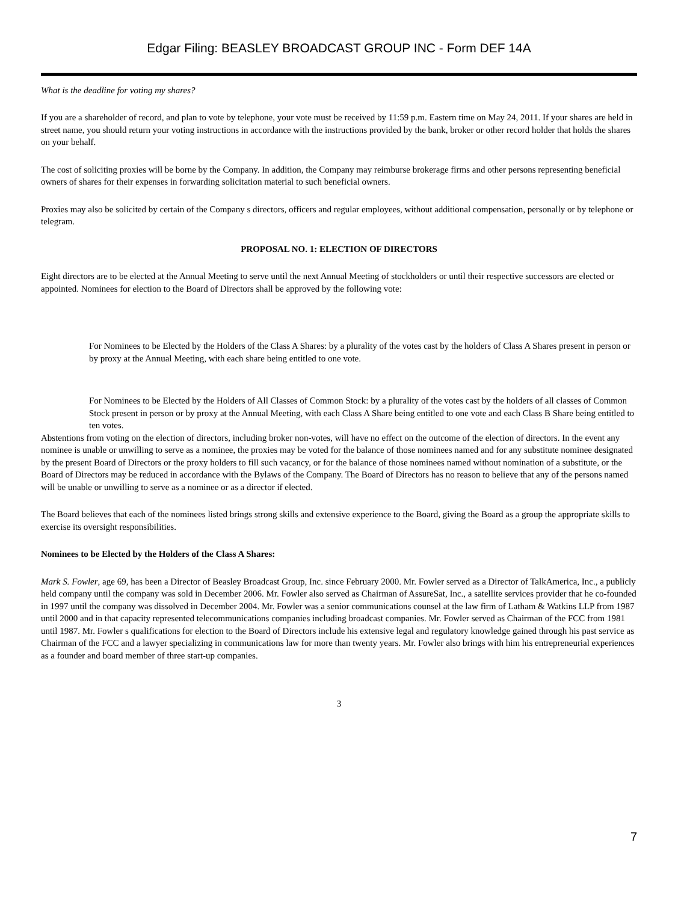Edgar Filing: BEASLEY BROADCAST GROUP INC - Form DEF 14A
What is the deadline for voting my shares?
If you are a shareholder of record, and plan to vote by telephone, your vote must be received by 11:59 p.m. Eastern time on May 24, 2011. If your shares are held in street name, you should return your voting instructions in accordance with the instructions provided by the bank, broker or other record holder that holds the shares on your behalf.
The cost of soliciting proxies will be borne by the Company. In addition, the Company may reimburse brokerage firms and other persons representing beneficial owners of shares for their expenses in forwarding solicitation material to such beneficial owners.
Proxies may also be solicited by certain of the Company s directors, officers and regular employees, without additional compensation, personally or by telephone or telegram.
PROPOSAL NO. 1: ELECTION OF DIRECTORS
Eight directors are to be elected at the Annual Meeting to serve until the next Annual Meeting of stockholders or until their respective successors are elected or appointed. Nominees for election to the Board of Directors shall be approved by the following vote:
For Nominees to be Elected by the Holders of the Class A Shares: by a plurality of the votes cast by the holders of Class A Shares present in person or by proxy at the Annual Meeting, with each share being entitled to one vote.
For Nominees to be Elected by the Holders of All Classes of Common Stock: by a plurality of the votes cast by the holders of all classes of Common Stock present in person or by proxy at the Annual Meeting, with each Class A Share being entitled to one vote and each Class B Share being entitled to ten votes.
Abstentions from voting on the election of directors, including broker non-votes, will have no effect on the outcome of the election of directors. In the event any nominee is unable or unwilling to serve as a nominee, the proxies may be voted for the balance of those nominees named and for any substitute nominee designated by the present Board of Directors or the proxy holders to fill such vacancy, or for the balance of those nominees named without nomination of a substitute, or the Board of Directors may be reduced in accordance with the Bylaws of the Company. The Board of Directors has no reason to believe that any of the persons named will be unable or unwilling to serve as a nominee or as a director if elected.
The Board believes that each of the nominees listed brings strong skills and extensive experience to the Board, giving the Board as a group the appropriate skills to exercise its oversight responsibilities.
Nominees to be Elected by the Holders of the Class A Shares:
Mark S. Fowler, age 69, has been a Director of Beasley Broadcast Group, Inc. since February 2000. Mr. Fowler served as a Director of TalkAmerica, Inc., a publicly held company until the company was sold in December 2006. Mr. Fowler also served as Chairman of AssureSat, Inc., a satellite services provider that he co-founded in 1997 until the company was dissolved in December 2004. Mr. Fowler was a senior communications counsel at the law firm of Latham & Watkins LLP from 1987 until 2000 and in that capacity represented telecommunications companies including broadcast companies. Mr. Fowler served as Chairman of the FCC from 1981 until 1987. Mr. Fowler s qualifications for election to the Board of Directors include his extensive legal and regulatory knowledge gained through his past service as Chairman of the FCC and a lawyer specializing in communications law for more than twenty years. Mr. Fowler also brings with him his entrepreneurial experiences as a founder and board member of three start-up companies.
3
7